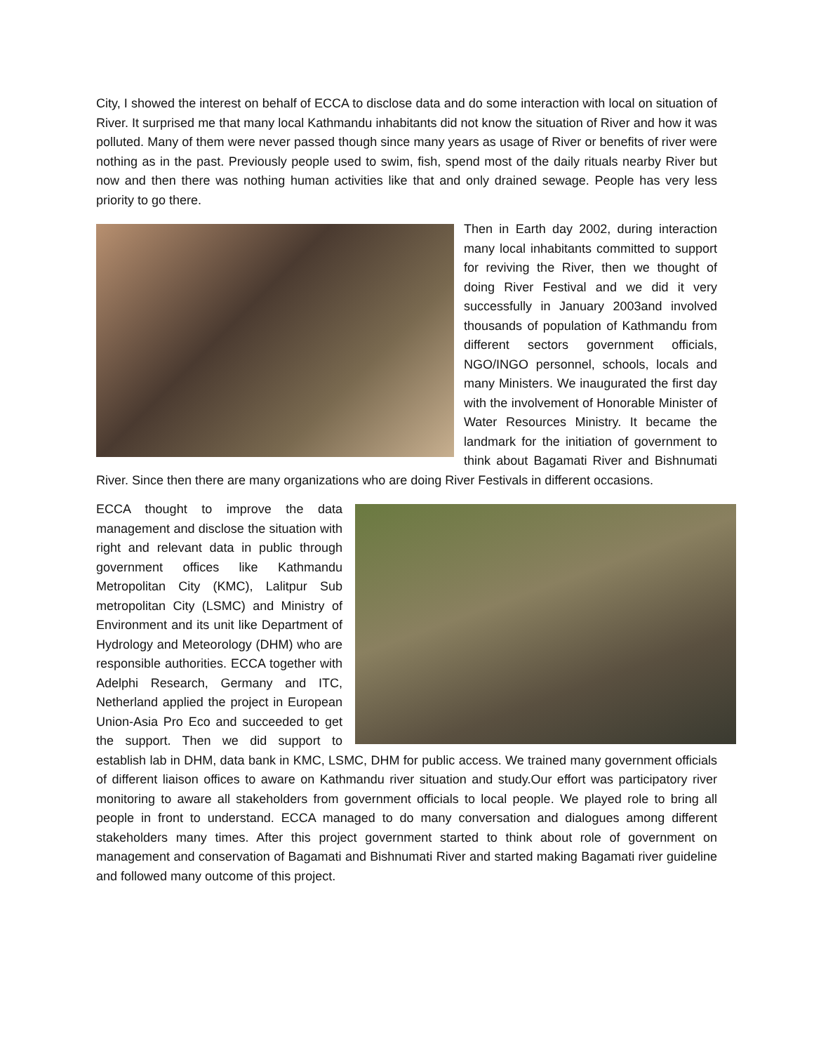City, I showed the interest on behalf of ECCA to disclose data and do some interaction with local on situation of River. It surprised me that many local Kathmandu inhabitants did not know the situation of River and how it was polluted. Many of them were never passed though since many years as usage of River or benefits of river were nothing as in the past. Previously people used to swim, fish, spend most of the daily rituals nearby River but now and then there was nothing human activities like that and only drained sewage. People has very less priority to go there.
Then in Earth day 2002, during interaction many local inhabitants committed to support for reviving the River, then we thought of doing River Festival and we did it very successfully in January 2003and involved thousands of population of Kathmandu from different sectors government officials, NGO/INGO personnel, schools, locals and many Ministers. We inaugurated the first day with the involvement of Honorable Minister of Water Resources Ministry. It became the landmark for the initiation of government to think about Bagamati River and Bishnumati River. Since then there are many organizations who are doing River Festivals in different occasions.
ECCA thought to improve the data management and disclose the situation with right and relevant data in public through government offices like Kathmandu Metropolitan City (KMC), Lalitpur Sub metropolitan City (LSMC) and Ministry of Environment and its unit like Department of Hydrology and Meteorology (DHM) who are responsible authorities. ECCA together with Adelphi Research, Germany and ITC, Netherland applied the project in European Union-Asia Pro Eco and succeeded to get the support. Then we did support to establish lab in DHM, data bank in KMC, LSMC, DHM for public access. We trained many government officials of different liaison offices to aware on Kathmandu river situation and study.Our effort was participatory river monitoring to aware all stakeholders from government officials to local people. We played role to bring all people in front to understand. ECCA managed to do many conversation and dialogues among different stakeholders many times. After this project government started to think about role of government on management and conservation of Bagamati and Bishnumati River and started making Bagamati river guideline and followed many outcome of this project.